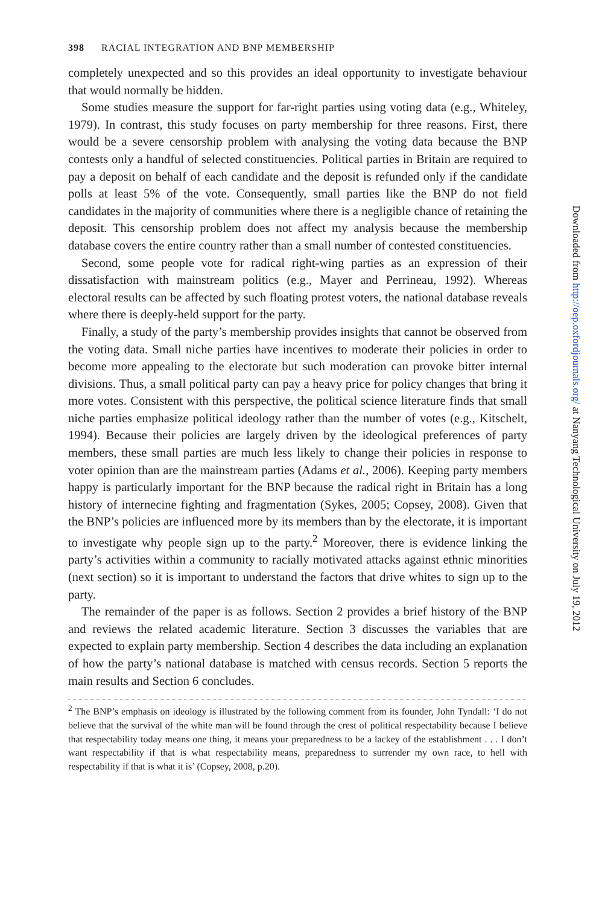398 RACIAL INTEGRATION AND BNP MEMBERSHIP
completely unexpected and so this provides an ideal opportunity to investigate behaviour that would normally be hidden.
Some studies measure the support for far-right parties using voting data (e.g., Whiteley, 1979). In contrast, this study focuses on party membership for three reasons. First, there would be a severe censorship problem with analysing the voting data because the BNP contests only a handful of selected constituencies. Political parties in Britain are required to pay a deposit on behalf of each candidate and the deposit is refunded only if the candidate polls at least 5% of the vote. Consequently, small parties like the BNP do not field candidates in the majority of communities where there is a negligible chance of retaining the deposit. This censorship problem does not affect my analysis because the membership database covers the entire country rather than a small number of contested constituencies.
Second, some people vote for radical right-wing parties as an expression of their dissatisfaction with mainstream politics (e.g., Mayer and Perrineau, 1992). Whereas electoral results can be affected by such floating protest voters, the national database reveals where there is deeply-held support for the party.
Finally, a study of the party’s membership provides insights that cannot be observed from the voting data. Small niche parties have incentives to moderate their policies in order to become more appealing to the electorate but such moderation can provoke bitter internal divisions. Thus, a small political party can pay a heavy price for policy changes that bring it more votes. Consistent with this perspective, the political science literature finds that small niche parties emphasize political ideology rather than the number of votes (e.g., Kitschelt, 1994). Because their policies are largely driven by the ideological preferences of party members, these small parties are much less likely to change their policies in response to voter opinion than are the mainstream parties (Adams et al., 2006). Keeping party members happy is particularly important for the BNP because the radical right in Britain has a long history of internecine fighting and fragmentation (Sykes, 2005; Copsey, 2008). Given that the BNP’s policies are influenced more by its members than by the electorate, it is important to investigate why people sign up to the party.<sup>2</sup> Moreover, there is evidence linking the party’s activities within a community to racially motivated attacks against ethnic minorities (next section) so it is important to understand the factors that drive whites to sign up to the party.
The remainder of the paper is as follows. Section 2 provides a brief history of the BNP and reviews the related academic literature. Section 3 discusses the variables that are expected to explain party membership. Section 4 describes the data including an explanation of how the party’s national database is matched with census records. Section 5 reports the main results and Section 6 concludes.
<sup>2</sup> The BNP’s emphasis on ideology is illustrated by the following comment from its founder, John Tyndall: ‘I do not believe that the survival of the white man will be found through the crest of political respectability because I believe that respectability today means one thing, it means your preparedness to be a lackey of the establishment . . . I don’t want respectability if that is what respectability means, preparedness to surrender my own race, to hell with respectability if that is what it is’ (Copsey, 2008, p.20).
Downloaded from http://oep.oxfordjournals.org/ at Nanyang Technological University on July 19, 2012